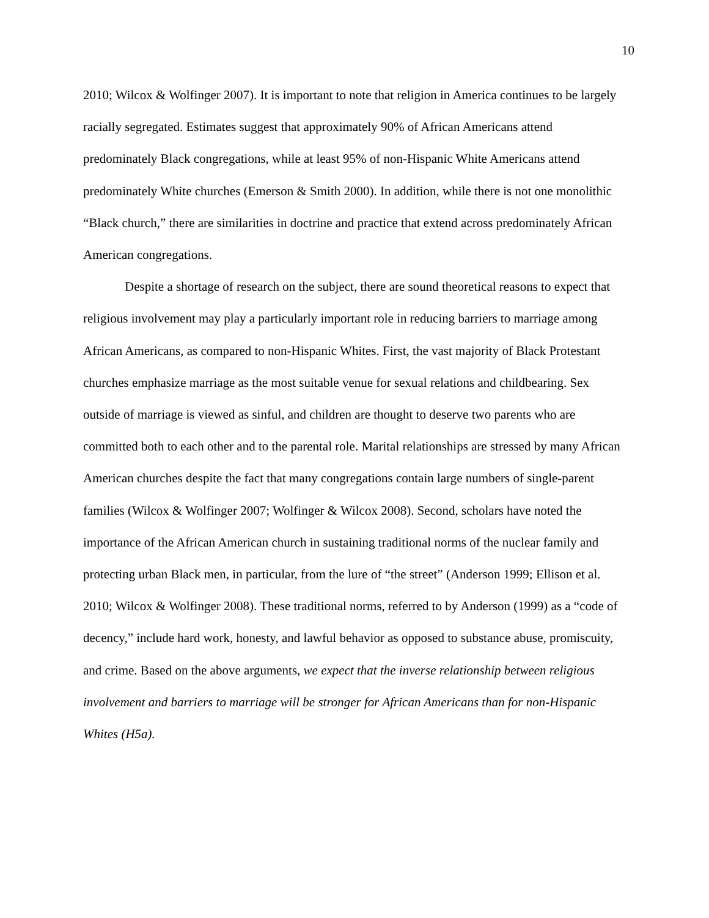10
2010; Wilcox & Wolfinger 2007). It is important to note that religion in America continues to be largely racially segregated. Estimates suggest that approximately 90% of African Americans attend predominately Black congregations, while at least 95% of non-Hispanic White Americans attend predominately White churches (Emerson & Smith 2000). In addition, while there is not one monolithic “Black church,” there are similarities in doctrine and practice that extend across predominately African American congregations.
Despite a shortage of research on the subject, there are sound theoretical reasons to expect that religious involvement may play a particularly important role in reducing barriers to marriage among African Americans, as compared to non-Hispanic Whites. First, the vast majority of Black Protestant churches emphasize marriage as the most suitable venue for sexual relations and childbearing. Sex outside of marriage is viewed as sinful, and children are thought to deserve two parents who are committed both to each other and to the parental role. Marital relationships are stressed by many African American churches despite the fact that many congregations contain large numbers of single-parent families (Wilcox & Wolfinger 2007; Wolfinger & Wilcox 2008). Second, scholars have noted the importance of the African American church in sustaining traditional norms of the nuclear family and protecting urban Black men, in particular, from the lure of “the street” (Anderson 1999; Ellison et al. 2010; Wilcox & Wolfinger 2008). These traditional norms, referred to by Anderson (1999) as a “code of decency,” include hard work, honesty, and lawful behavior as opposed to substance abuse, promiscuity, and crime. Based on the above arguments, we expect that the inverse relationship between religious involvement and barriers to marriage will be stronger for African Americans than for non-Hispanic Whites (H5a).